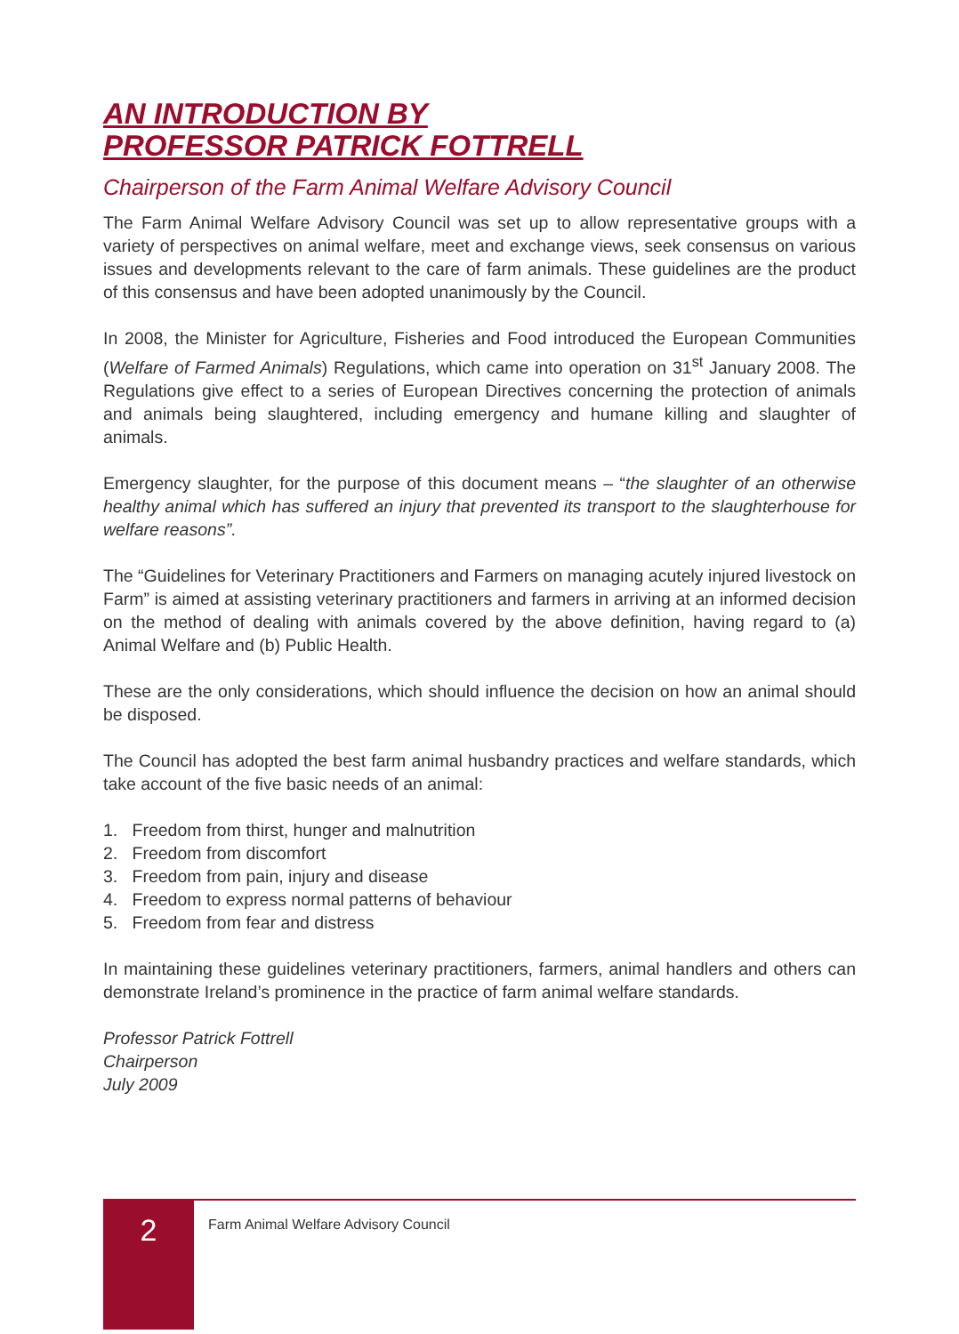AN INTRODUCTION BY
PROFESSOR PATRICK FOTTRELL
Chairperson of the Farm Animal Welfare Advisory Council
The Farm Animal Welfare Advisory Council was set up to allow representative groups with a variety of perspectives on animal welfare, meet and exchange views, seek consensus on various issues and developments relevant to the care of farm animals. These guidelines are the product of this consensus and have been adopted unanimously by the Council.
In 2008, the Minister for Agriculture, Fisheries and Food introduced the European Communities (Welfare of Farmed Animals) Regulations, which came into operation on 31<sup>st</sup> January 2008. The Regulations give effect to a series of European Directives concerning the protection of animals and animals being slaughtered, including emergency and humane killing and slaughter of animals.
Emergency slaughter, for the purpose of this document means – “the slaughter of an otherwise healthy animal which has suffered an injury that prevented its transport to the slaughterhouse for welfare reasons”.
The “Guidelines for Veterinary Practitioners and Farmers on managing acutely injured livestock on Farm” is aimed at assisting veterinary practitioners and farmers in arriving at an informed decision on the method of dealing with animals covered by the above definition, having regard to (a) Animal Welfare and (b) Public Health.
These are the only considerations, which should influence the decision on how an animal should be disposed.
The Council has adopted the best farm animal husbandry practices and welfare standards, which take account of the five basic needs of an animal:
1. Freedom from thirst, hunger and malnutrition
2. Freedom from discomfort
3. Freedom from pain, injury and disease
4. Freedom to express normal patterns of behaviour
5. Freedom from fear and distress
In maintaining these guidelines veterinary practitioners, farmers, animal handlers and others can demonstrate Ireland’s prominence in the practice of farm animal welfare standards.
Professor Patrick Fottrell
Chairperson
July 2009
2
Farm Animal Welfare Advisory Council